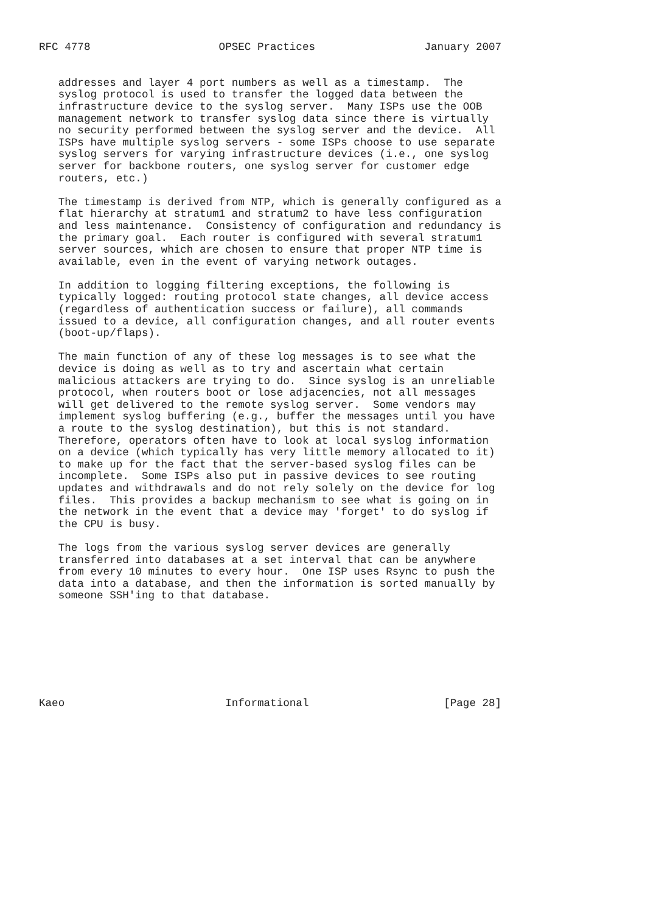RFC 4778                    OPSEC Practices                 January 2007


   addresses and layer 4 port numbers as well as a timestamp.  The
   syslog protocol is used to transfer the logged data between the
   infrastructure device to the syslog server.  Many ISPs use the OOB
   management network to transfer syslog data since there is virtually
   no security performed between the syslog server and the device.  All
   ISPs have multiple syslog servers - some ISPs choose to use separate
   syslog servers for varying infrastructure devices (i.e., one syslog
   server for backbone routers, one syslog server for customer edge
   routers, etc.)

   The timestamp is derived from NTP, which is generally configured as a
   flat hierarchy at stratum1 and stratum2 to have less configuration
   and less maintenance.  Consistency of configuration and redundancy is
   the primary goal.  Each router is configured with several stratum1
   server sources, which are chosen to ensure that proper NTP time is
   available, even in the event of varying network outages.

   In addition to logging filtering exceptions, the following is
   typically logged: routing protocol state changes, all device access
   (regardless of authentication success or failure), all commands
   issued to a device, all configuration changes, and all router events
   (boot-up/flaps).

   The main function of any of these log messages is to see what the
   device is doing as well as to try and ascertain what certain
   malicious attackers are trying to do.  Since syslog is an unreliable
   protocol, when routers boot or lose adjacencies, not all messages
   will get delivered to the remote syslog server.  Some vendors may
   implement syslog buffering (e.g., buffer the messages until you have
   a route to the syslog destination), but this is not standard.
   Therefore, operators often have to look at local syslog information
   on a device (which typically has very little memory allocated to it)
   to make up for the fact that the server-based syslog files can be
   incomplete.  Some ISPs also put in passive devices to see routing
   updates and withdrawals and do not rely solely on the device for log
   files.  This provides a backup mechanism to see what is going on in
   the network in the event that a device may 'forget' to do syslog if
   the CPU is busy.

   The logs from the various syslog server devices are generally
   transferred into databases at a set interval that can be anywhere
   from every 10 minutes to every hour.  One ISP uses Rsync to push the
   data into a database, and then the information is sorted manually by
   someone SSH'ing to that database.








Kaeo                         Informational                     [Page 28]